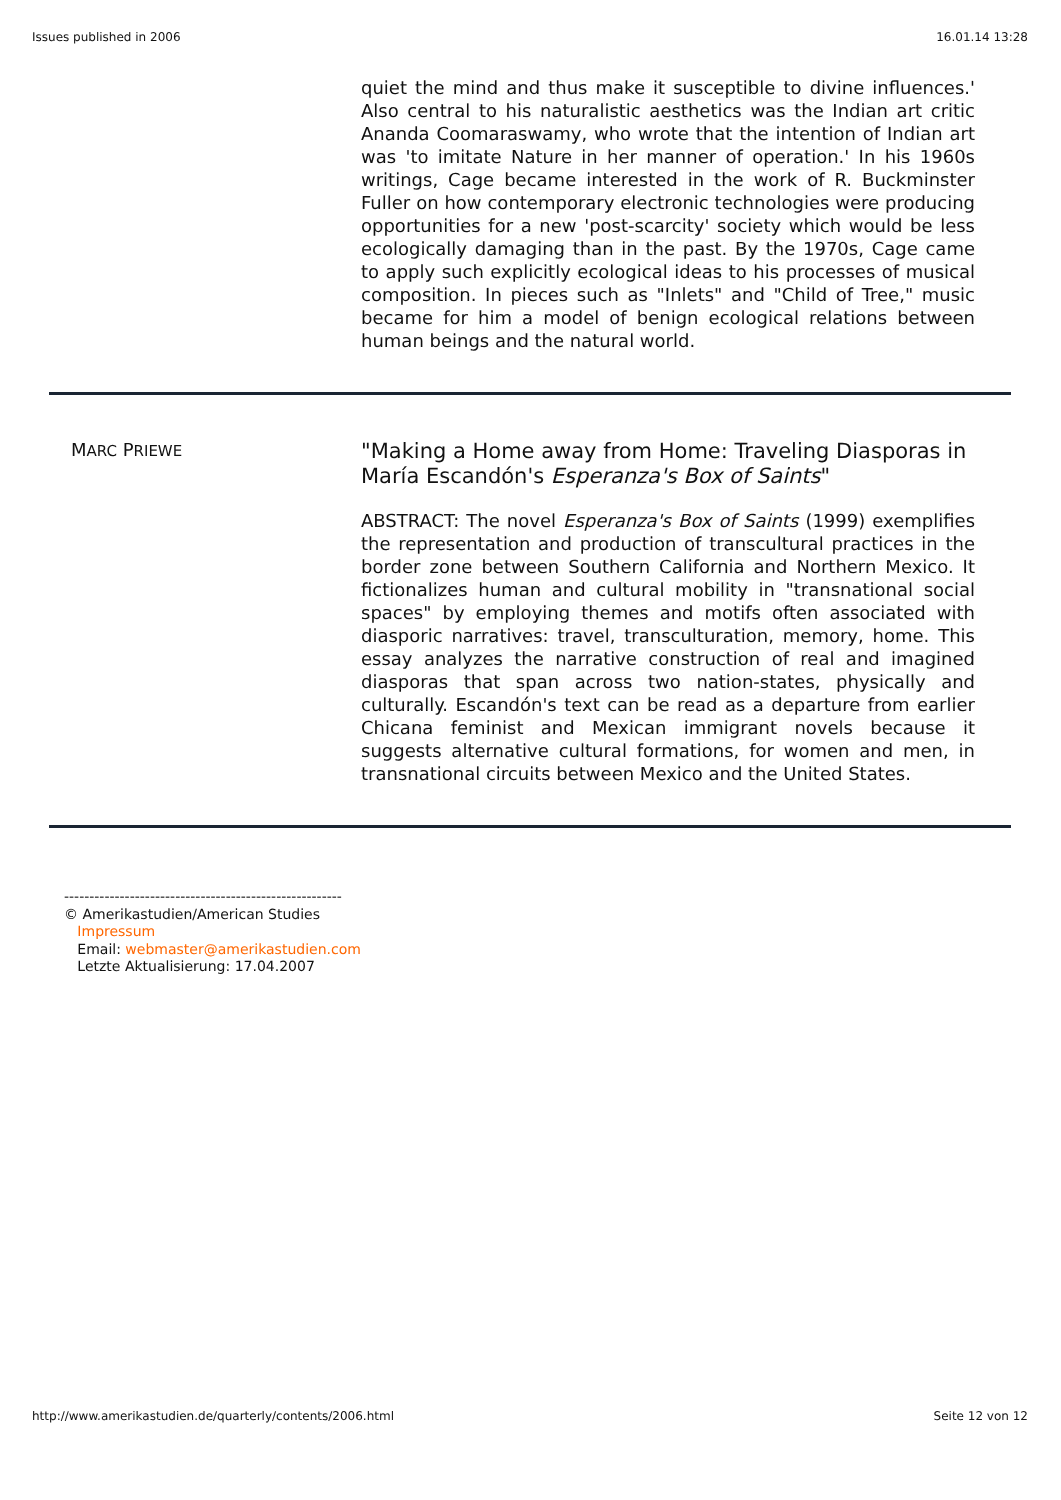Issues published in 2006 16.01.14 13:28
quiet the mind and thus make it susceptible to divine influences.' Also central to his naturalistic aesthetics was the Indian art critic Ananda Coomaraswamy, who wrote that the intention of Indian art was 'to imitate Nature in her manner of operation.' In his 1960s writings, Cage became interested in the work of R. Buckminster Fuller on how contemporary electronic technologies were producing opportunities for a new 'post-scarcity' society which would be less ecologically damaging than in the past. By the 1970s, Cage came to apply such explicitly ecological ideas to his processes of musical composition. In pieces such as "Inlets" and "Child of Tree," music became for him a model of benign ecological relations between human beings and the natural world.
MARC PRIEWE
"Making a Home away from Home: Traveling Diasporas in María Escandón's Esperanza's Box of Saints"
ABSTRACT: The novel Esperanza's Box of Saints (1999) exemplifies the representation and production of transcultural practices in the border zone between Southern California and Northern Mexico. It fictionalizes human and cultural mobility in "transnational social spaces" by employing themes and motifs often associated with diasporic narratives: travel, transculturation, memory, home. This essay analyzes the narrative construction of real and imagined diasporas that span across two nation-states, physically and culturally. Escandón's text can be read as a departure from earlier Chicana feminist and Mexican immigrant novels because it suggests alternative cultural formations, for women and men, in transnational circuits between Mexico and the United States.
-------------------------------------------------------
© Amerikastudien/American Studies
Impressum
Email: webmaster@amerikastudien.com
Letzte Aktualisierung: 17.04.2007
http://www.amerikastudien.de/quarterly/contents/2006.html Seite 12 von 12